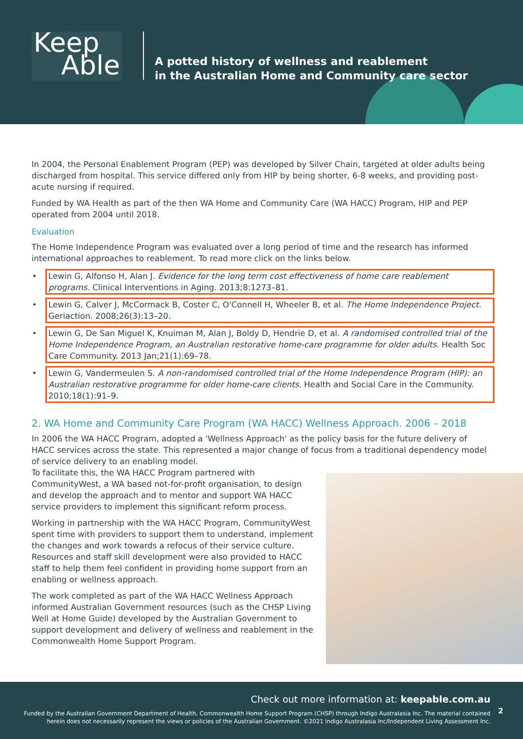Keep
Able
A potted history of wellness and reablement
in the Australian Home and Community care sector
In 2004, the Personal Enablement Program (PEP) was developed by Silver Chain, targeted at older adults being discharged from hospital. This service differed only from HIP by being shorter, 6-8 weeks, and providing post-acute nursing if required.
Funded by WA Health as part of the then WA Home and Community Care (WA HACC) Program, HIP and PEP operated from 2004 until 2018.
Evaluation
The Home Independence Program was evaluated over a long period of time and the research has informed international approaches to reablement. To read more click on the links below.
• Lewin G, Alfonso H, Alan J. Evidence for the long term cost effectiveness of home care reablement programs. Clinical Interventions in Aging. 2013;8:1273–81.
• Lewin G, Calver J, McCormack B, Coster C, O'Connell H, Wheeler B, et al. The Home Independence Project. Geriaction. 2008;26(3):13–20.
• Lewin G, De San Miguel K, Knuiman M, Alan J, Boldy D, Hendrie D, et al. A randomised controlled trial of the Home Independence Program, an Australian restorative home-care programme for older adults. Health Soc Care Community. 2013 Jan;21(1):69–78.
• Lewin G, Vandermeulen S. A non-randomised controlled trial of the Home Independence Program (HIP): an Australian restorative programme for older home-care clients. Health and Social Care in the Community. 2010;18(1):91–9.
2. WA Home and Community Care Program (WA HACC) Wellness Approach. 2006 – 2018
In 2006 the WA HACC Program, adopted a 'Wellness Approach' as the policy basis for the future delivery of HACC services across the state. This represented a major change of focus from a traditional dependency model of service delivery to an enabling model.
To facilitate this, the WA HACC Program partnered with CommunityWest, a WA based not-for-profit organisation, to design and develop the approach and to mentor and support WA HACC service providers to implement this significant reform process.
Working in partnership with the WA HACC Program, CommunityWest spent time with providers to support them to understand, implement the changes and work towards a refocus of their service culture. Resources and staff skill development were also provided to HACC staff to help them feel confident in providing home support from an enabling or wellness approach.
The work completed as part of the WA HACC Wellness Approach informed Australian Government resources (such as the CHSP Living Well at Home Guide) developed by the Australian Government to support development and delivery of wellness and reablement in the Commonwealth Home Support Program.
Check out more information at: keepable.com.au
Funded by the Australian Government Department of Health, Commonwealth Home Support Program (CHSP) through Indigo Australasia Inc. The material contained
herein does not necessarily represent the views or policies of the Australian Government. ©2021 Indigo Australasia Inc/Independent Living Assessment Inc.
2